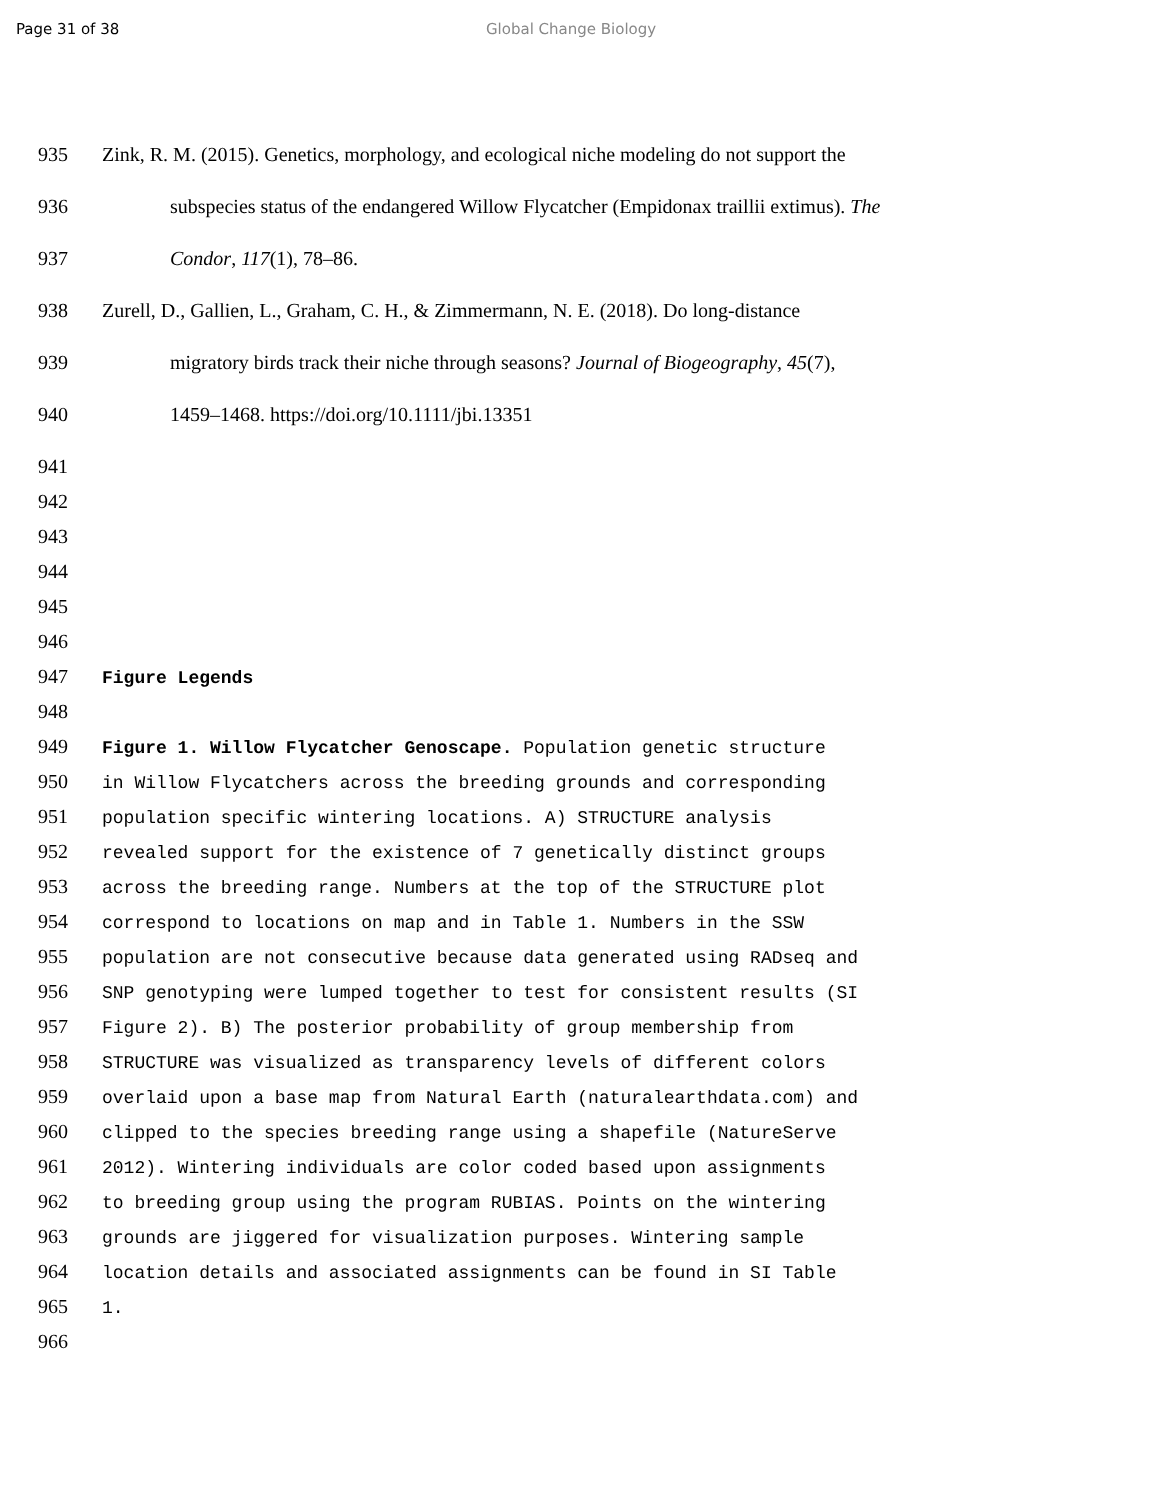Page 31 of 38 Global Change Biology
935 Zink, R. M. (2015). Genetics, morphology, and ecological niche modeling do not support the
936 subspecies status of the endangered Willow Flycatcher (Empidonax traillii extimus). The
937 Condor, 117(1), 78–86.
938 Zurell, D., Gallien, L., Graham, C. H., & Zimmermann, N. E. (2018). Do long-distance
939 migratory birds track their niche through seasons? Journal of Biogeography, 45(7),
940 1459–1468. https://doi.org/10.1111/jbi.13351
941
942
943
944
945
946
947 Figure Legends
948
949 Figure 1. Willow Flycatcher Genoscape. Population genetic structure
950 in Willow Flycatchers across the breeding grounds and corresponding
951 population specific wintering locations. A) STRUCTURE analysis
952 revealed support for the existence of 7 genetically distinct groups
953 across the breeding range. Numbers at the top of the STRUCTURE plot
954 correspond to locations on map and in Table 1. Numbers in the SSW
955 population are not consecutive because data generated using RADseq and
956 SNP genotyping were lumped together to test for consistent results (SI
957 Figure 2). B) The posterior probability of group membership from
958 STRUCTURE was visualized as transparency levels of different colors
959 overlaid upon a base map from Natural Earth (naturalearthdata.com) and
960 clipped to the species breeding range using a shapefile (NatureServe
961 2012). Wintering individuals are color coded based upon assignments
962 to breeding group using the program RUBIAS. Points on the wintering
963 grounds are jiggered for visualization purposes. Wintering sample
964 location details and associated assignments can be found in SI Table
965 1.
966